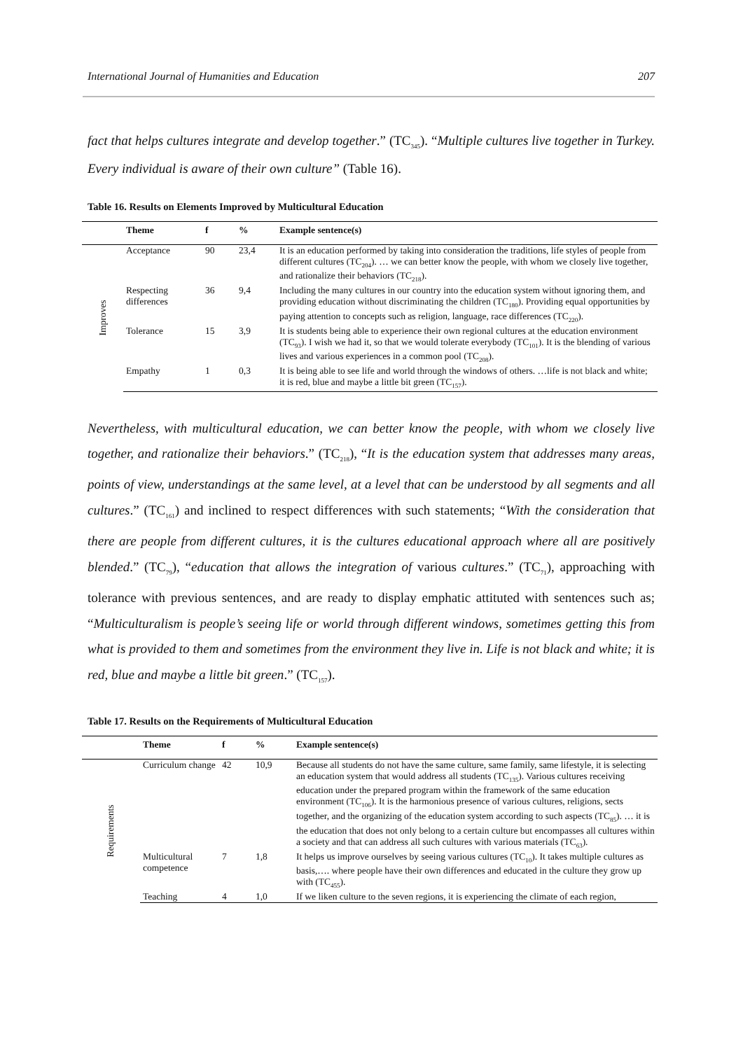International Journal of Humanities and Education 207
fact that helps cultures integrate and develop together.” (TC<sub>345</sub>). “Multiple cultures live together in Turkey. Every individual is aware of their own culture” (Table 16).
Table 16. Results on Elements Improved by Multicultural Education
| | Theme | f | % | Example sentence(s) |
| --- | --- | --- | --- | --- |
| Improves | Acceptance | 90 | 23,4 | It is an education performed by taking into consideration the traditions, life styles of people from different cultures (TC<sub>204</sub>). … we can better know the people, with whom we closely live together, and rationalize their behaviors (TC<sub>218</sub>). |
| | Respecting differences | 36 | 9,4 | Including the many cultures in our country into the education system without ignoring them, and providing education without discriminating the children (TC<sub>180</sub>). Providing equal opportunities by paying attention to concepts such as religion, language, race differences (TC<sub>220</sub>). |
| | Tolerance | 15 | 3,9 | It is students being able to experience their own regional cultures at the education environment (TC<sub>93</sub>). I wish we had it, so that we would tolerate everybody (TC<sub>101</sub>). It is the blending of various lives and various experiences in a common pool (TC<sub>208</sub>). |
| | Empathy | 1 | 0,3 | It is being able to see life and world through the windows of others. …life is not black and white; it is red, blue and maybe a little bit green (TC<sub>157</sub>). |
Nevertheless, with multicultural education, we can better know the people, with whom we closely live together, and rationalize their behaviors.” (TC<sub>218</sub>), “It is the education system that addresses many areas, points of view, understandings at the same level, at a level that can be understood by all segments and all cultures.” (TC<sub>161</sub>) and inclined to respect differences with such statements; “With the consideration that there are people from different cultures, it is the cultures educational approach where all are positively blended.” (TC<sub>79</sub>), “education that allows the integration of various cultures.” (TC<sub>71</sub>), approaching with tolerance with previous sentences, and are ready to display emphatic attituted with sentences such as; “Multiculturalism is people’s seeing life or world through different windows, sometimes getting this from what is provided to them and sometimes from the environment they live in. Life is not black and white; it is red, blue and maybe a little bit green.” (TC<sub>157</sub>).
Table 17. Results on the Requirements of Multicultural Education
| | Theme | f | % | Example sentence(s) |
| --- | --- | --- | --- | --- |
| Requirements | Curriculum change | 42 | 10,9 | Because all students do not have the same culture, same family, same lifestyle, it is selecting an education system that would address all students (TC<sub>135</sub>). Various cultures receiving education under the prepared program within the framework of the same education environment (TC<sub>106</sub>). It is the harmonious presence of various cultures, religions, sects together, and the organizing of the education system according to such aspects (TC<sub>85</sub>). … it is the education that does not only belong to a certain culture but encompasses all cultures within a society and that can address all such cultures with various materials (TC<sub>63</sub>). |
| | Multicultural competence | 7 | 1,8 | It helps us improve ourselves by seeing various cultures (TC<sub>10</sub>). It takes multiple cultures as basis,…. where people have their own differences and educated in the culture they grow up with (TC<sub>455</sub>). |
| | Teaching | 4 | 1,0 | If we liken culture to the seven regions, it is experiencing the climate of each region, |